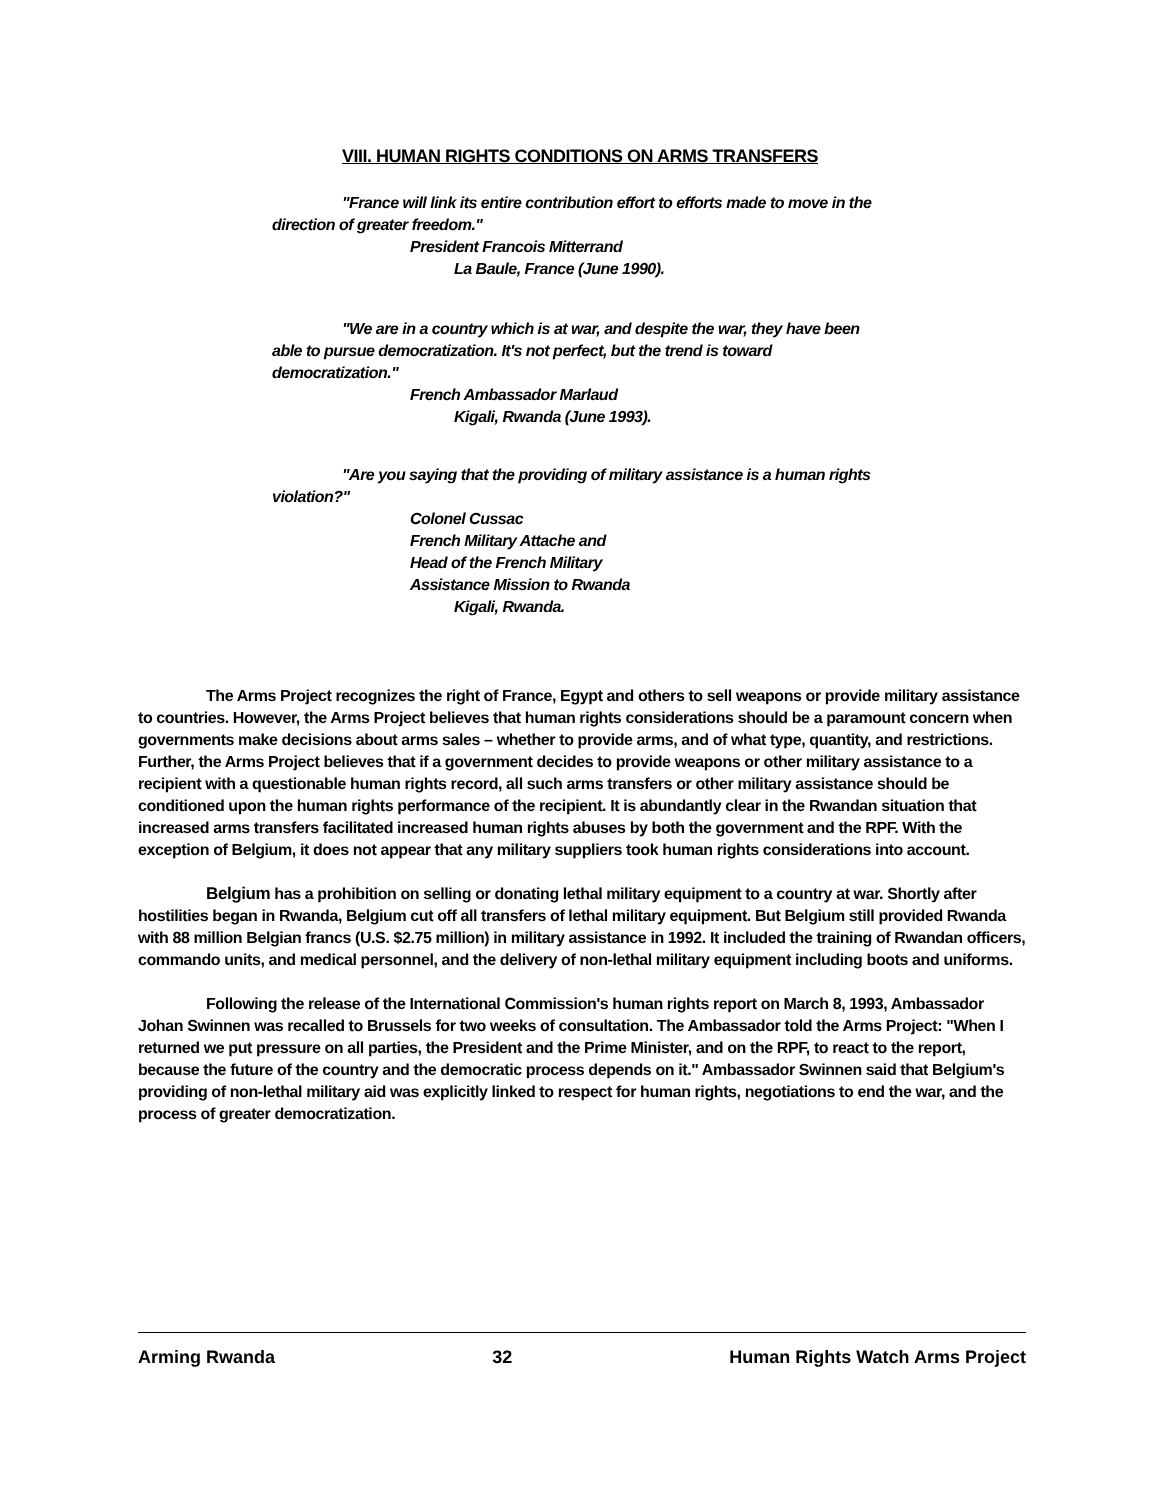VIII. HUMAN RIGHTS CONDITIONS ON ARMS TRANSFERS
"France will link its entire contribution effort to efforts made to move in the direction of greater freedom."
President Francois Mitterrand
La Baule, France (June 1990).
"We are in a country which is at war, and despite the war, they have been able to pursue democratization. It's not perfect, but the trend is toward democratization."
French Ambassador Marlaud
Kigali, Rwanda (June 1993).
"Are you saying that the providing of military assistance is a human rights violation?"
Colonel Cussac
French Military Attache and
Head of the French Military
Assistance Mission to Rwanda
Kigali, Rwanda.
The Arms Project recognizes the right of France, Egypt and others to sell weapons or provide military assistance to countries. However, the Arms Project believes that human rights considerations should be a paramount concern when governments make decisions about arms sales – whether to provide arms, and of what type, quantity, and restrictions. Further, the Arms Project believes that if a government decides to provide weapons or other military assistance to a recipient with a questionable human rights record, all such arms transfers or other military assistance should be conditioned upon the human rights performance of the recipient. It is abundantly clear in the Rwandan situation that increased arms transfers facilitated increased human rights abuses by both the government and the RPF. With the exception of Belgium, it does not appear that any military suppliers took human rights considerations into account.
Belgium has a prohibition on selling or donating lethal military equipment to a country at war. Shortly after hostilities began in Rwanda, Belgium cut off all transfers of lethal military equipment. But Belgium still provided Rwanda with 88 million Belgian francs (U.S. $2.75 million) in military assistance in 1992. It included the training of Rwandan officers, commando units, and medical personnel, and the delivery of non-lethal military equipment including boots and uniforms.
Following the release of the International Commission's human rights report on March 8, 1993, Ambassador Johan Swinnen was recalled to Brussels for two weeks of consultation. The Ambassador told the Arms Project: "When I returned we put pressure on all parties, the President and the Prime Minister, and on the RPF, to react to the report, because the future of the country and the democratic process depends on it." Ambassador Swinnen said that Belgium's providing of non-lethal military aid was explicitly linked to respect for human rights, negotiations to end the war, and the process of greater democratization.
Arming Rwanda 32 Human Rights Watch Arms Project